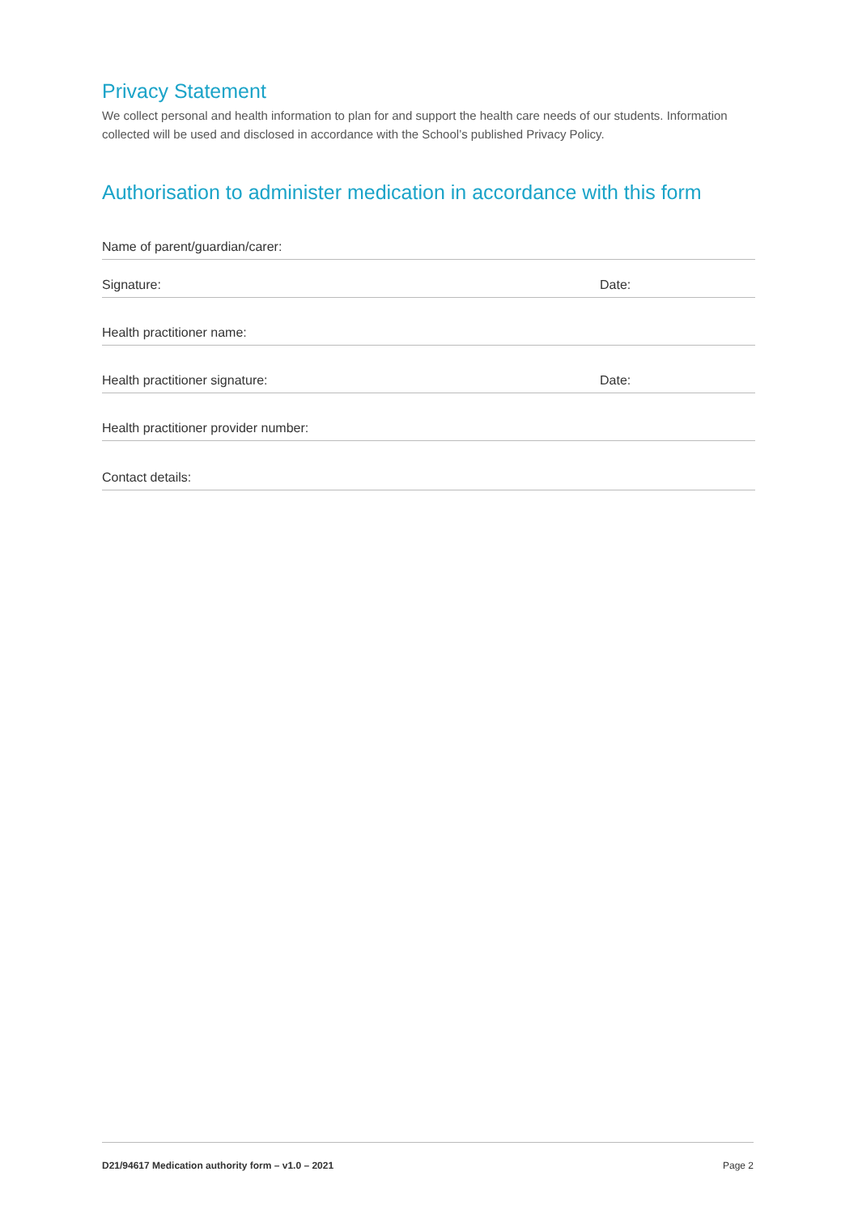Privacy Statement
We collect personal and health information to plan for and support the health care needs of our students. Information collected will be used and disclosed in accordance with the School’s published Privacy Policy.
Authorisation to administer medication in accordance with this form
Name of parent/guardian/carer:
Signature: Date:
Health practitioner name:
Health practitioner signature: Date:
Health practitioner provider number:
Contact details:
D21/94617 Medication authority form – v1.0 – 2021 Page 2